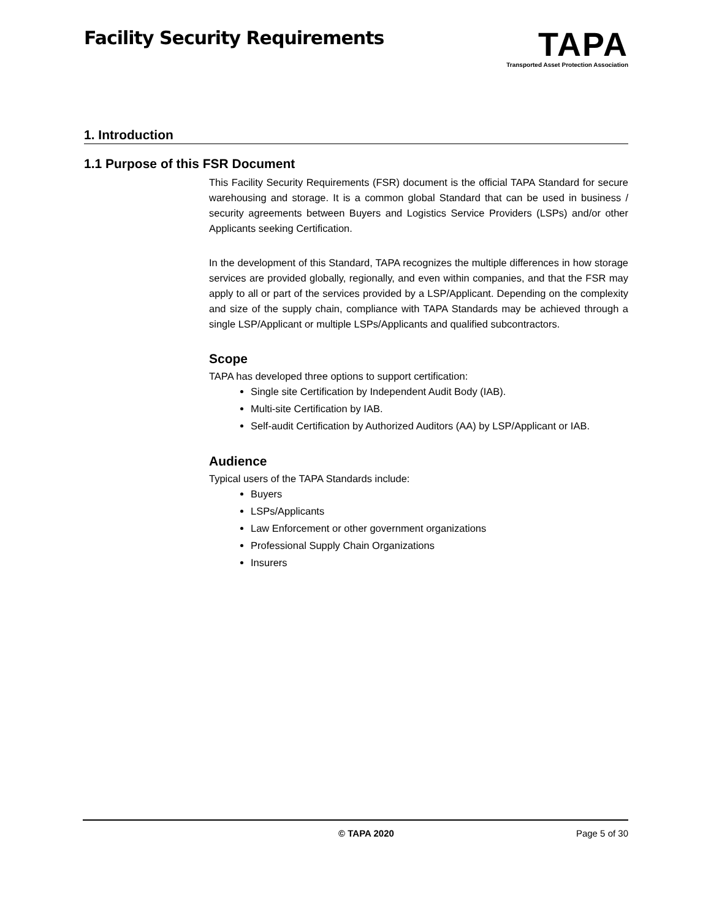Facility Security Requirements
TAPA
Transported Asset Protection Association
1. Introduction
1.1 Purpose of this FSR Document
This Facility Security Requirements (FSR) document is the official TAPA Standard for secure warehousing and storage. It is a common global Standard that can be used in business / security agreements between Buyers and Logistics Service Providers (LSPs) and/or other Applicants seeking Certification.
In the development of this Standard, TAPA recognizes the multiple differences in how storage services are provided globally, regionally, and even within companies, and that the FSR may apply to all or part of the services provided by a LSP/Applicant. Depending on the complexity and size of the supply chain, compliance with TAPA Standards may be achieved through a single LSP/Applicant or multiple LSPs/Applicants and qualified subcontractors.
Scope
TAPA has developed three options to support certification:
Single site Certification by Independent Audit Body (IAB).
Multi-site Certification by IAB.
Self-audit Certification by Authorized Auditors (AA) by LSP/Applicant or IAB.
Audience
Typical users of the TAPA Standards include:
Buyers
LSPs/Applicants
Law Enforcement or other government organizations
Professional Supply Chain Organizations
Insurers
© TAPA 2020 Page 5 of 30